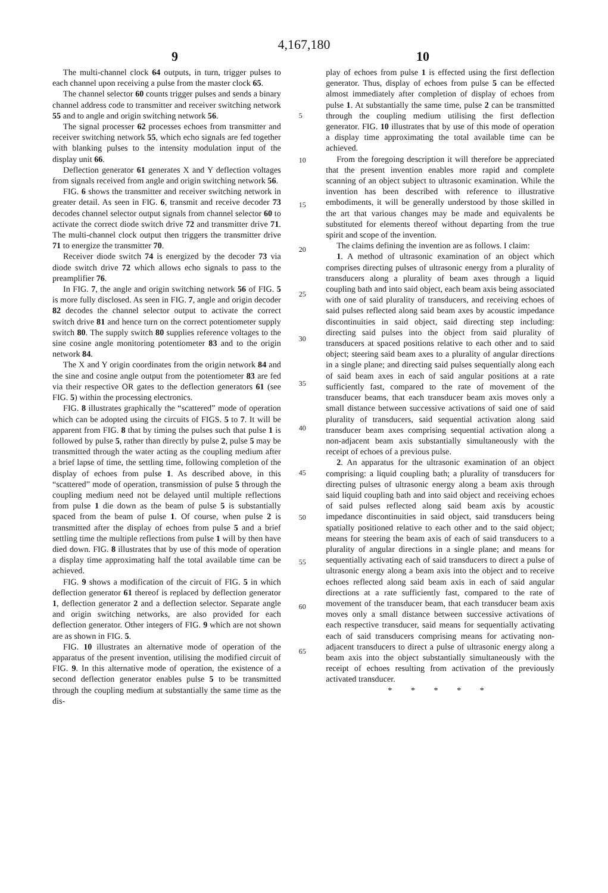4,167,180
9 10
The multi-channel clock 64 outputs, in turn, trigger pulses to each channel upon receiving a pulse from the master clock 65.
The channel selector 60 counts trigger pulses and sends a binary channel address code to transmitter and receiver switching network 55 and to angle and origin switching network 56.
The signal processer 62 processes echoes from transmitter and receiver switching network 55, which echo signals are fed together with blanking pulses to the intensity modulation input of the display unit 66.
Deflection generator 61 generates X and Y deflection voltages from signals received from angle and origin switching network 56.
FIG. 6 shows the transmitter and receiver switching network in greater detail. As seen in FIG. 6, transmit and receive decoder 73 decodes channel selector output signals from channel selector 60 to activate the correct diode switch drive 72 and transmitter drive 71. The multi-channel clock output then triggers the transmitter drive 71 to energize the transmitter 70.
Receiver diode switch 74 is energized by the decoder 73 via diode switch drive 72 which allows echo signals to pass to the preamplifier 76.
In FIG. 7, the angle and origin switching network 56 of FIG. 5 is more fully disclosed. As seen in FIG. 7, angle and origin decoder 82 decodes the channel selector output to activate the correct switch drive 81 and hence turn on the correct potentiometer supply switch 80. The supply switch 80 supplies reference voltages to the sine cosine angle monitoring potentiometer 83 and to the origin network 84.
The X and Y origin coordinates from the origin network 84 and the sine and cosine angle output from the potentiometer 83 are fed via their respective OR gates to the deflection generators 61 (see FIG. 5) within the processing electronics.
FIG. 8 illustrates graphically the “scattered” mode of operation which can be adopted using the circuits of FIGS. 5 to 7. It will be apparent from FIG. 8 that by timing the pulses such that pulse 1 is followed by pulse 5, rather than directly by pulse 2, pulse 5 may be transmitted through the water acting as the coupling medium after a brief lapse of time, the settling time, following completion of the display of echoes from pulse 1. As described above, in this “scattered” mode of operation, transmission of pulse 5 through the coupling medium need not be delayed until multiple reflections from pulse 1 die down as the beam of pulse 5 is substantially spaced from the beam of pulse 1. Of course, when pulse 2 is transmitted after the display of echoes from pulse 5 and a brief settling time the multiple reflections from pulse 1 will by then have died down. FIG. 8 illustrates that by use of this mode of operation a display time approximating half the total available time can be achieved.
FIG. 9 shows a modification of the circuit of FIG. 5 in which deflection generator 61 thereof is replaced by deflection generator 1, deflection generator 2 and a deflection selector. Separate angle and origin switching networks, are also provided for each deflection generator. Other integers of FIG. 9 which are not shown are as shown in FIG. 5.
FIG. 10 illustrates an alternative mode of operation of the apparatus of the present invention, utilising the modified circuit of FIG. 9. In this alternative mode of operation, the existence of a second deflection generator enables pulse 5 to be transmitted through the coupling medium at substantially the same time as the dis-
5
10
15
20
25
30
35
40
45
50
55
60
65
play of echoes from pulse 1 is effected using the first deflection generator. Thus, display of echoes from pulse 5 can be effected almost immediately after completion of display of echoes from pulse 1. At substantially the same time, pulse 2 can be transmitted through the coupling medium utilising the first deflection generator. FIG. 10 illustrates that by use of this mode of operation a display time approximating the total available time can be achieved.
From the foregoing description it will therefore be appreciated that the present invention enables more rapid and complete scanning of an object subject to ultrasonic examination. While the invention has been described with reference to illustrative embodiments, it will be generally understood by those skilled in the art that various changes may be made and equivalents be substituted for elements thereof without departing from the true spirit and scope of the invention.
The claims defining the invention are as follows. I claim:
1. A method of ultrasonic examination of an object which comprises directing pulses of ultrasonic energy from a plurality of transducers along a plurality of beam axes through a liquid coupling bath and into said object, each beam axis being associated with one of said plurality of transducers, and receiving echoes of said pulses reflected along said beam axes by acoustic impedance discontinuities in said object, said directing step including: directing said pulses into the object from said plurality of transducers at spaced positions relative to each other and to said object; steering said beam axes to a plurality of angular directions in a single plane; and directing said pulses sequentially along each of said beam axes in each of said angular positions at a rate sufficiently fast, compared to the rate of movement of the transducer beams, that each transducer beam axis moves only a small distance between successive activations of said one of said plurality of transducers, said sequential activation along said transducer beam axes comprising sequential activation along a non-adjacent beam axis substantially simultaneously with the receipt of echoes of a previous pulse.
2. An apparatus for the ultrasonic examination of an object comprising: a liquid coupling bath; a plurality of transducers for directing pulses of ultrasonic energy along a beam axis through said liquid coupling bath and into said object and receiving echoes of said pulses reflected along said beam axis by acoustic impedance discontinuities in said object, said transducers being spatially positioned relative to each other and to the said object; means for steering the beam axis of each of said transducers to a plurality of angular directions in a single plane; and means for sequentially activating each of said transducers to direct a pulse of ultrasonic energy along a beam axis into the object and to receive echoes reflected along said beam axis in each of said angular directions at a rate sufficiently fast, compared to the rate of movement of the transducer beam, that each transducer beam axis moves only a small distance between successive activations of each respective transducer, said means for sequentially activating each of said transducers comprising means for activating non-adjacent transducers to direct a pulse of ultrasonic energy along a beam axis into the object substantially simultaneously with the receipt of echoes resulting from activation of the previously activated transducer.
* * * * *